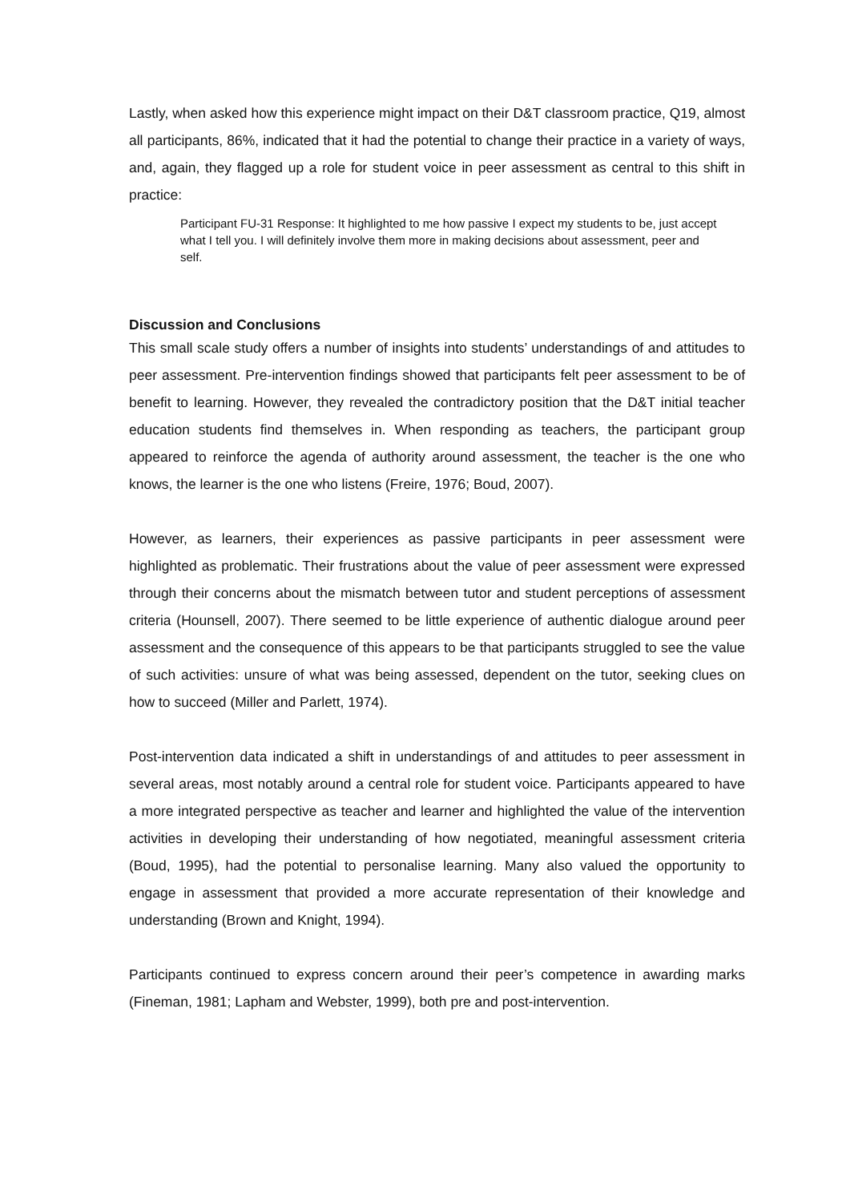Lastly, when asked how this experience might impact on their D&T classroom practice, Q19, almost all participants, 86%, indicated that it had the potential to change their practice in a variety of ways, and, again, they flagged up a role for student voice in peer assessment as central to this shift in practice:
Participant FU-31 Response: It highlighted to me how passive I expect my students to be, just accept what I tell you. I will definitely involve them more in making decisions about assessment, peer and self.
Discussion and Conclusions
This small scale study offers a number of insights into students’ understandings of and attitudes to peer assessment. Pre-intervention findings showed that participants felt peer assessment to be of benefit to learning. However, they revealed the contradictory position that the D&T initial teacher education students find themselves in. When responding as teachers, the participant group appeared to reinforce the agenda of authority around assessment, the teacher is the one who knows, the learner is the one who listens (Freire, 1976; Boud, 2007).
However, as learners, their experiences as passive participants in peer assessment were highlighted as problematic. Their frustrations about the value of peer assessment were expressed through their concerns about the mismatch between tutor and student perceptions of assessment criteria (Hounsell, 2007). There seemed to be little experience of authentic dialogue around peer assessment and the consequence of this appears to be that participants struggled to see the value of such activities: unsure of what was being assessed, dependent on the tutor, seeking clues on how to succeed (Miller and Parlett, 1974).
Post-intervention data indicated a shift in understandings of and attitudes to peer assessment in several areas, most notably around a central role for student voice. Participants appeared to have a more integrated perspective as teacher and learner and highlighted the value of the intervention activities in developing their understanding of how negotiated, meaningful assessment criteria (Boud, 1995), had the potential to personalise learning. Many also valued the opportunity to engage in assessment that provided a more accurate representation of their knowledge and understanding (Brown and Knight, 1994).
Participants continued to express concern around their peer’s competence in awarding marks (Fineman, 1981; Lapham and Webster, 1999), both pre and post-intervention.